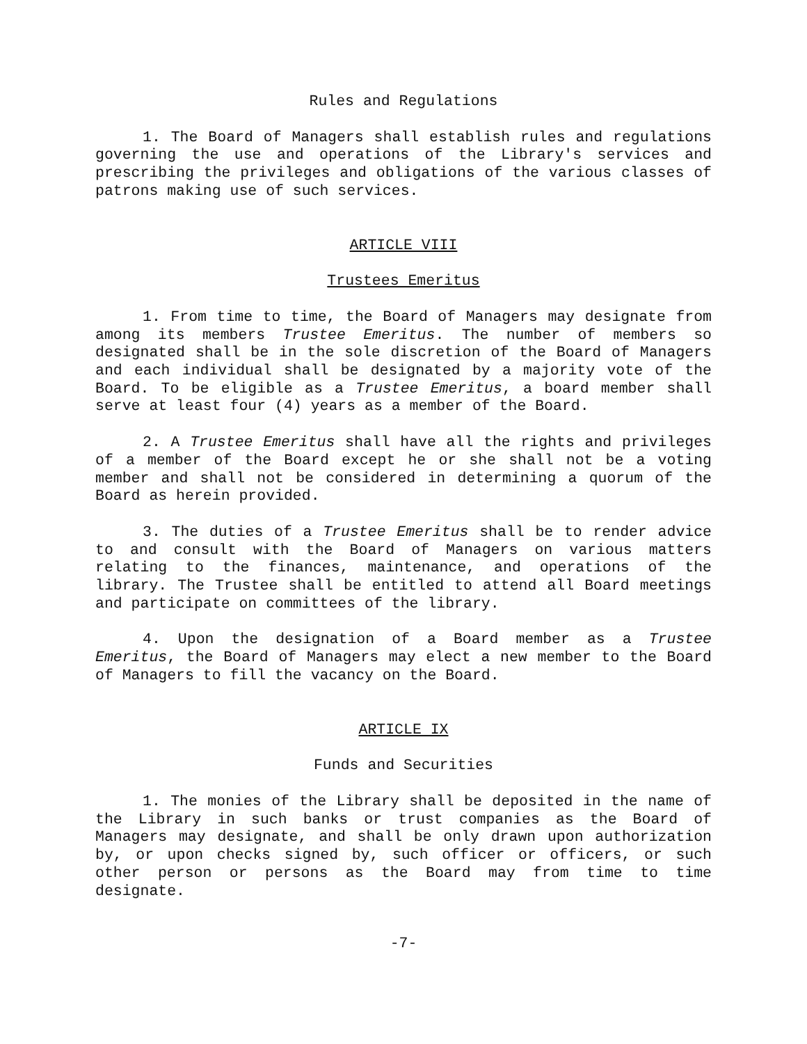Rules and Regulations
1. The Board of Managers shall establish rules and regulations governing the use and operations of the Library's services and prescribing the privileges and obligations of the various classes of patrons making use of such services.
ARTICLE VIII
Trustees Emeritus
1. From time to time, the Board of Managers may designate from among its members Trustee Emeritus. The number of members so designated shall be in the sole discretion of the Board of Managers and each individual shall be designated by a majority vote of the Board. To be eligible as a Trustee Emeritus, a board member shall serve at least four (4) years as a member of the Board.
2. A Trustee Emeritus shall have all the rights and privileges of a member of the Board except he or she shall not be a voting member and shall not be considered in determining a quorum of the Board as herein provided.
3. The duties of a Trustee Emeritus shall be to render advice to and consult with the Board of Managers on various matters relating to the finances, maintenance, and operations of the library. The Trustee shall be entitled to attend all Board meetings and participate on committees of the library.
4. Upon the designation of a Board member as a Trustee Emeritus, the Board of Managers may elect a new member to the Board of Managers to fill the vacancy on the Board.
ARTICLE IX
Funds and Securities
1. The monies of the Library shall be deposited in the name of the Library in such banks or trust companies as the Board of Managers may designate, and shall be only drawn upon authorization by, or upon checks signed by, such officer or officers, or such other person or persons as the Board may from time to time designate.
-7-